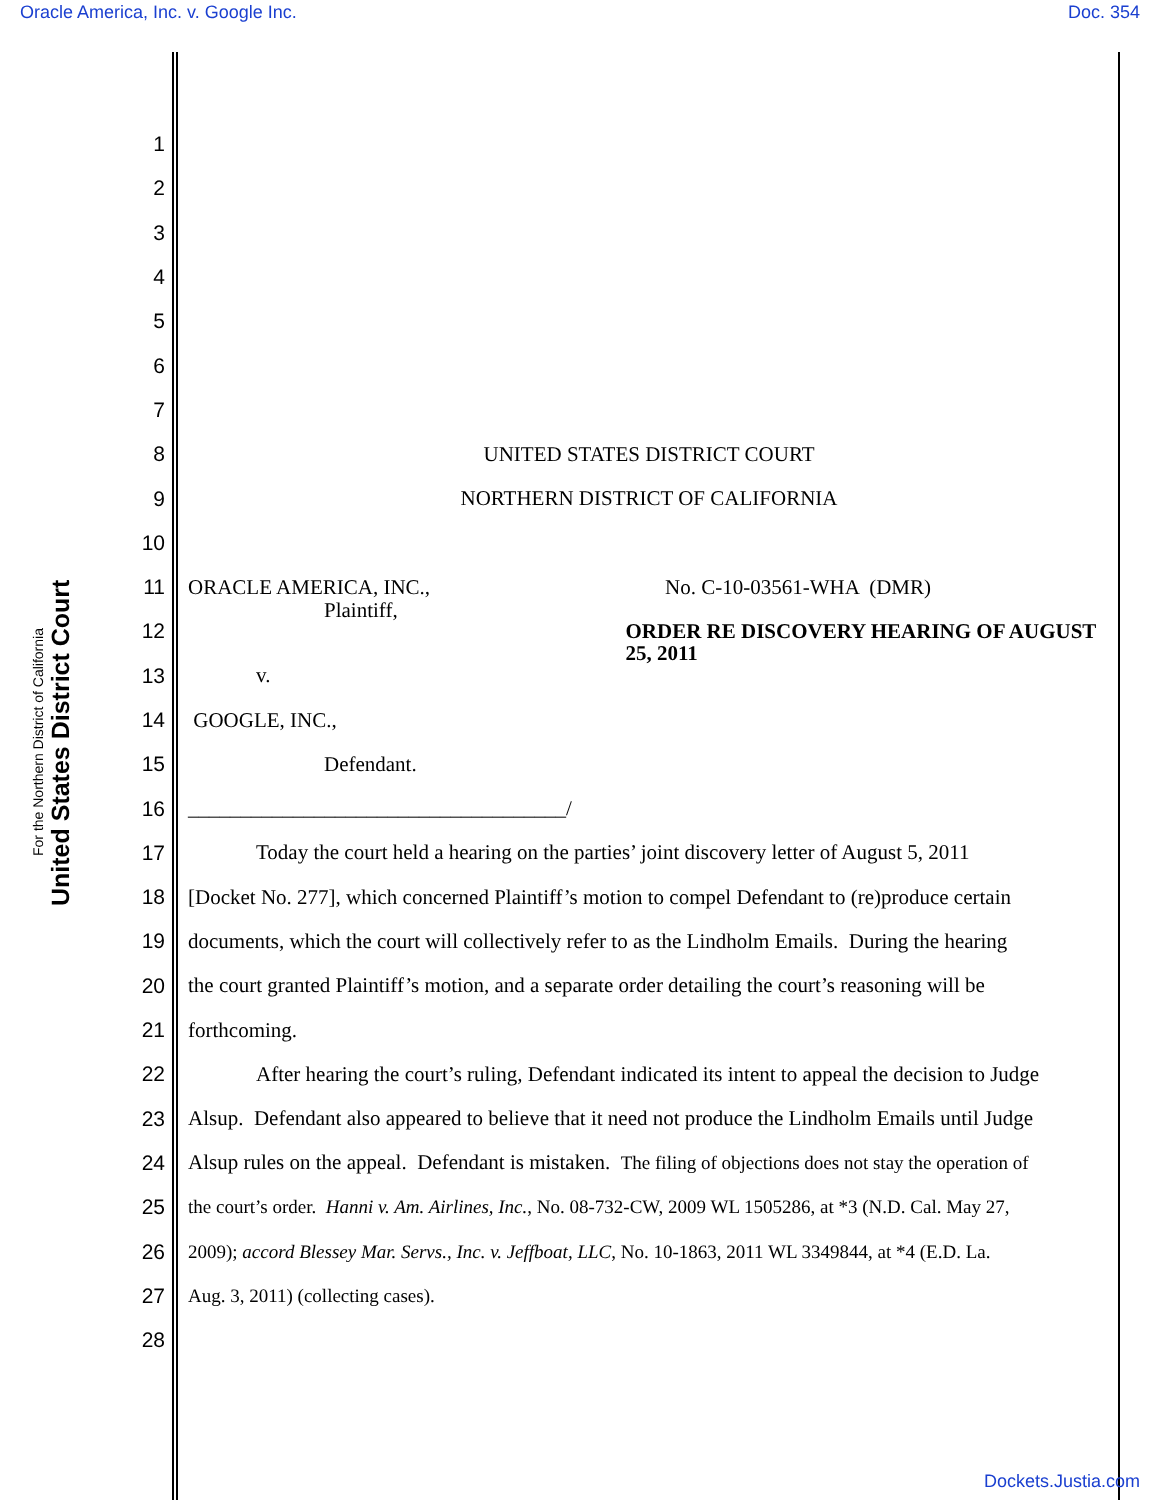Oracle America, Inc. v. Google Inc. Doc. 354
United States District Court
For the Northern District of California
1
2
3
4
5
6
7
8 UNITED STATES DISTRICT COURT
9
NORTHERN DISTRICT OF CALIFORNIA
10
11
ORACLE AMERICA, INC., No. C-10-03561-WHA (DMR)
12
Plaintiff, ORDER RE DISCOVERY HEARING OF AUGUST 25, 2011
13 v.
14 GOOGLE, INC.,
15 Defendant.
16
____________________________________/
17
Today the court held a hearing on the parties’ joint discovery letter of August 5, 2011
18
[Docket No. 277], which concerned Plaintiff’s motion to compel Defendant to (re)produce certain
19
documents, which the court will collectively refer to as the Lindholm Emails. During the hearing
20
the court granted Plaintiff’s motion, and a separate order detailing the court’s reasoning will be
21 forthcoming.
22
After hearing the court’s ruling, Defendant indicated its intent to appeal the decision to Judge
23
Alsup. Defendant also appeared to believe that it need not produce the Lindholm Emails until Judge
24
Alsup rules on the appeal. Defendant is mistaken. The filing of objections does not stay the operation of
25
the court’s order. Hanni v. Am. Airlines, Inc., No. 08-732-CW, 2009 WL 1505286, at *3 (N.D. Cal. May 27,
26
2009); accord Blessey Mar. Servs., Inc. v. Jeffboat, LLC, No. 10-1863, 2011 WL 3349844, at *4 (E.D. La.
27
Aug. 3, 2011) (collecting cases).
28
Dockets.Justia.com